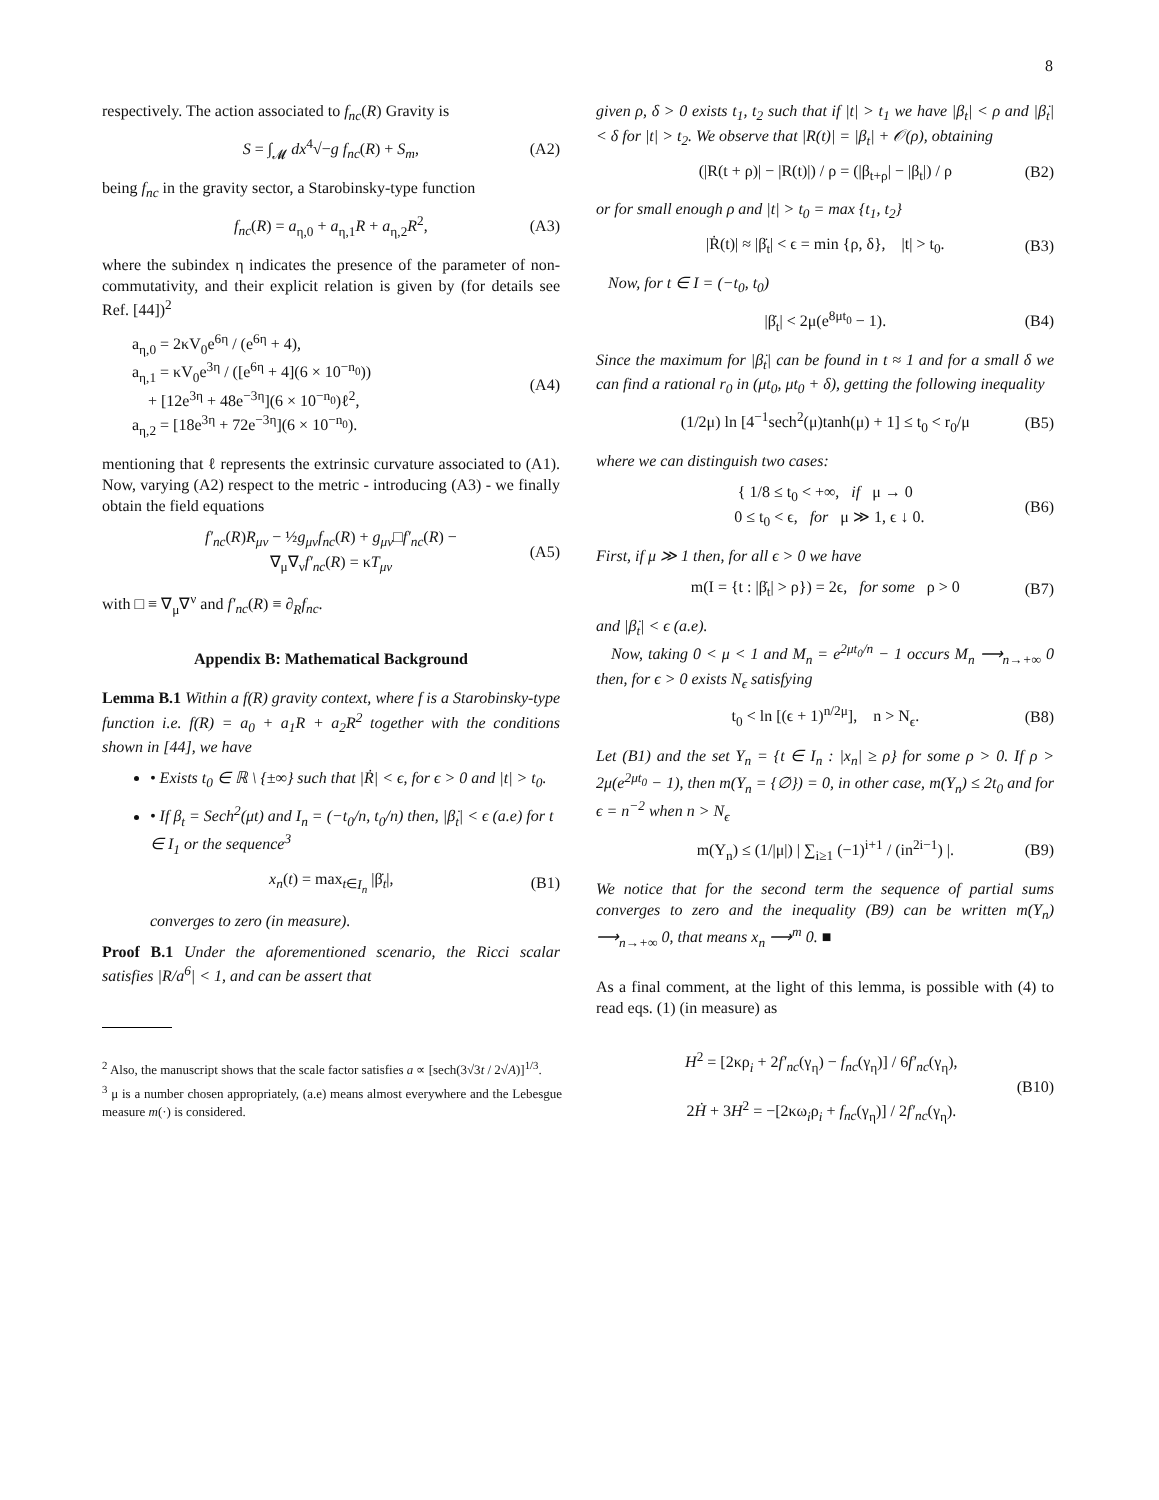8
respectively. The action associated to f<sub>nc</sub>(R) Gravity is
S = ∫<sub>𝓜</sub> dx<sup>4</sup>√−g f<sub>nc</sub>(R) + S<sub>m</sub>, (A2)
being f<sub>nc</sub> in the gravity sector, a Starobinsky-type function
f<sub>nc</sub>(R) = a<sub>η,0</sub> + a<sub>η,1</sub>R + a<sub>η,2</sub>R<sup>2</sup>, (A3)
where the subindex η indicates the presence of the parameter of non-commutativity, and their explicit relation is given by (for details see Ref. [44])<sup>2</sup>
a<sub>η,0</sub> = 2κV<sub>0</sub>e<sup>6η</sup> / (e<sup>6η</sup> + 4),
a<sub>η,1</sub> = κV<sub>0</sub>e<sup>3η</sup> / ([e<sup>6η</sup> + 4](6 × 10<sup>−n<sub>0</sub></sup>))
+ [12e<sup>3η</sup> + 48e<sup>−3η</sup>](6 × 10<sup>−n<sub>0</sub></sup>)ℓ<sup>2</sup>,
a<sub>η,2</sub> = [18e<sup>3η</sup> + 72e<sup>−3η</sup>](6 × 10<sup>−n<sub>0</sub></sup>). (A4)
mentioning that ℓ represents the extrinsic curvature associated to (A1). Now, varying (A2) respect to the metric - introducing (A3) - we finally obtain the field equations
f′<sub>nc</sub>(R)R<sub>μν</sub> − ½g<sub>μν</sub>f<sub>nc</sub>(R) + g<sub>μν</sub>□f′<sub>nc</sub>(R) −
∇<sub>μ</sub>∇<sub>ν</sub>f′<sub>nc</sub>(R) = κT<sub>μν</sub> (A5)
with □ ≡ ∇<sub>μ</sub>∇<sup>ν</sup> and f′<sub>nc</sub>(R) ≡ ∂<sub>R</sub>f<sub>nc</sub>.
Appendix B: Mathematical Background
Lemma B.1 Within a f(R) gravity context, where f is a Starobinsky-type function i.e. f(R) = a<sub>0</sub> + a<sub>1</sub>R + a<sub>2</sub>R<sup>2</sup> together with the conditions shown in [44], we have
• Exists t<sub>0</sub> ∈ ℝ \ {±∞} such that |Ṙ| < ϵ, for ϵ > 0 and |t| > t<sub>0</sub>.
• If β<sub>t</sub> = Sech<sup>2</sup>(μt) and I<sub>n</sub> = (−t<sub>0</sub>/n, t<sub>0</sub>/n) then, |β̇<sub>t</sub>| < ϵ (a.e) for t ∈ I<sub>1</sub> or the sequence<sup>3</sup>
x<sub>n</sub>(t) = max<sub>t∈I<sub>n</sub></sub> |β̇<sub>t</sub>|, (B1)
converges to zero (in measure).
Proof B.1 Under the aforementioned scenario, the Ricci scalar satisfies |R/a<sup>6</sup>| < 1, and can be assert that
<sup>2</sup> Also, the manuscript shows that the scale factor satisfies a ∝ [sech(3√3t / 2√A)]<sup>1/3</sup>.
<sup>3</sup> μ is a number chosen appropriately, (a.e) means almost everywhere and the Lebesgue measure m(·) is considered.
given ρ, δ > 0 exists t<sub>1</sub>, t<sub>2</sub> such that if |t| > t<sub>1</sub> we have |β<sub>t</sub>| < ρ and |β̇<sub>t</sub>| < δ for |t| > t<sub>2</sub>. We observe that |R(t)| = |β<sub>t</sub>| + 𝒪(ρ), obtaining
(|R(t + ρ)| − |R(t)|) / ρ = (|β<sub>t+ρ</sub>| − |β<sub>t</sub>|) / ρ (B2)
or for small enough ρ and |t| > t<sub>0</sub> = max {t<sub>1</sub>, t<sub>2</sub>}
|Ṙ(t)| ≈ |β̇<sub>t</sub>| < ϵ = min {ρ, δ}, |t| > t<sub>0</sub>. (B3)
Now, for t ∈ I = (−t<sub>0</sub>, t<sub>0</sub>)
|β̇<sub>t</sub>| < 2μ(e<sup>8μt<sub>0</sub></sup> − 1). (B4)
Since the maximum for |β̇<sub>t</sub>| can be found in t ≈ 1 and for a small δ we can find a rational r<sub>0</sub> in (μt<sub>0</sub>, μt<sub>0</sub> + δ), getting the following inequality
(1/2μ) ln [4<sup>−1</sup>sech<sup>2</sup>(μ)tanh(μ) + 1] ≤ t<sub>0</sub> < r<sub>0</sub>/μ (B5)
where we can distinguish two cases:
{ 1/8 ≤ t<sub>0</sub> < +∞, if μ → 0
0 ≤ t<sub>0</sub> < ϵ, for μ ≫ 1, ϵ ↓ 0. (B6)
First, if μ ≫ 1 then, for all ϵ > 0 we have
m(I = {t : |β̇<sub>t</sub>| > ρ}) = 2ϵ, for some ρ > 0 (B7)
and |β̇<sub>t</sub>| < ϵ (a.e).
Now, taking 0 < μ < 1 and M<sub>n</sub> = e<sup>2μt<sub>0</sub>/n</sup> − 1 occurs M<sub>n</sub> ⟶<sub>n→+∞</sub> 0 then, for ϵ > 0 exists N<sub>ϵ</sub> satisfying
t<sub>0</sub> < ln [(ϵ + 1)<sup>n/2μ</sup>], n > N<sub>ϵ</sub>. (B8)
Let (B1) and the set Y<sub>n</sub> = {t ∈ I<sub>n</sub> : |x<sub>n</sub>| ≥ ρ} for some ρ > 0. If ρ > 2μ(e<sup>2μt<sub>0</sub></sup> − 1), then m(Y<sub>n</sub> = {∅}) = 0, in other case, m(Y<sub>n</sub>) ≤ 2t<sub>0</sub> and for ϵ = n<sup>−2</sup> when n > N<sub>ϵ</sub>
m(Y<sub>n</sub>) ≤ (1/|μ|) | ∑<sub>i≥1</sub> (−1)<sup>i+1</sup> / (in<sup>2i−1</sup>) |. (B9)
We notice that for the second term the sequence of partial sums converges to zero and the inequality (B9) can be written m(Y<sub>n</sub>) ⟶<sub>n→+∞</sub> 0, that means x<sub>n</sub> ⟶<sup>m</sup> 0. ■
As a final comment, at the light of this lemma, is possible with (4) to read eqs. (1) (in measure) as
H<sup>2</sup> = [2κρ<sub>i</sub> + 2f′<sub>nc</sub>(γ<sub>η</sub>) − f<sub>nc</sub>(γ<sub>η</sub>)] / 6f′<sub>nc</sub>(γ<sub>η</sub>),
2Ḣ + 3H<sup>2</sup> = −[2κω<sub>i</sub>ρ<sub>i</sub> + f<sub>nc</sub>(γ<sub>η</sub>)] / 2f′<sub>nc</sub>(γ<sub>η</sub>). (B10)